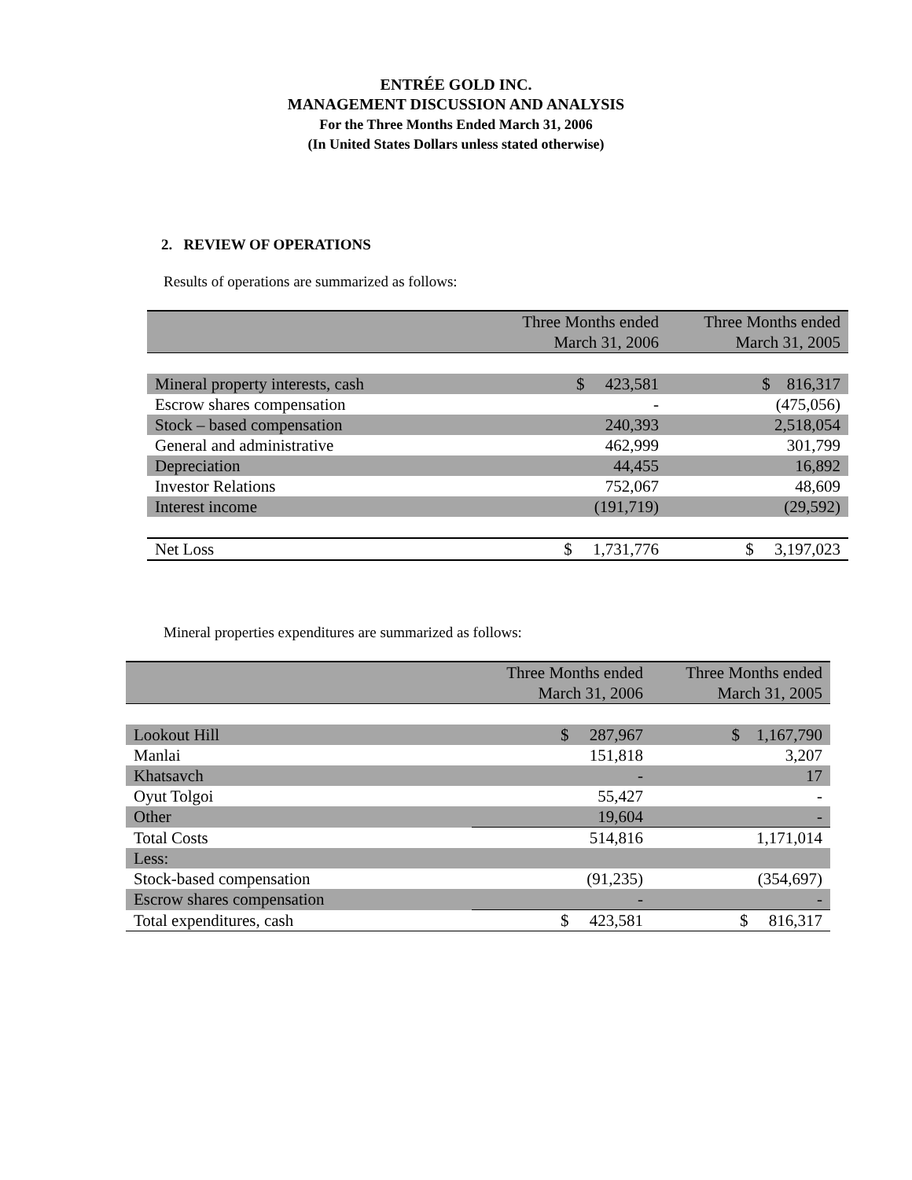ENTRÉE GOLD INC.
MANAGEMENT DISCUSSION AND ANALYSIS
For the Three Months Ended March 31, 2006
(In United States Dollars unless stated otherwise)
2. REVIEW OF OPERATIONS
Results of operations are summarized as follows:
| | Three Months ended March 31, 2006 | Three Months ended March 31, 2005 |
| --- | --- | --- |
| Mineral property interests, cash | $ 423,581 | $ 816,317 |
| Escrow shares compensation | - | (475,056) |
| Stock – based compensation | 240,393 | 2,518,054 |
| General and administrative | 462,999 | 301,799 |
| Depreciation | 44,455 | 16,892 |
| Investor Relations | 752,067 | 48,609 |
| Interest income | (191,719) | (29,592) |
| Net Loss | $ 1,731,776 | $ 3,197,023 |
Mineral properties expenditures are summarized as follows:
| | Three Months ended March 31, 2006 | Three Months ended March 31, 2005 |
| --- | --- | --- |
| Lookout Hill | $ 287,967 | $ 1,167,790 |
| Manlai | 151,818 | 3,207 |
| Khatsavch | - | 17 |
| Oyut Tolgoi | 55,427 | - |
| Other | 19,604 | - |
| Total Costs | 514,816 | 1,171,014 |
| Less: | | |
| Stock-based compensation | (91,235) | (354,697) |
| Escrow shares compensation | - | - |
| Total expenditures, cash | $ 423,581 | $ 816,317 |